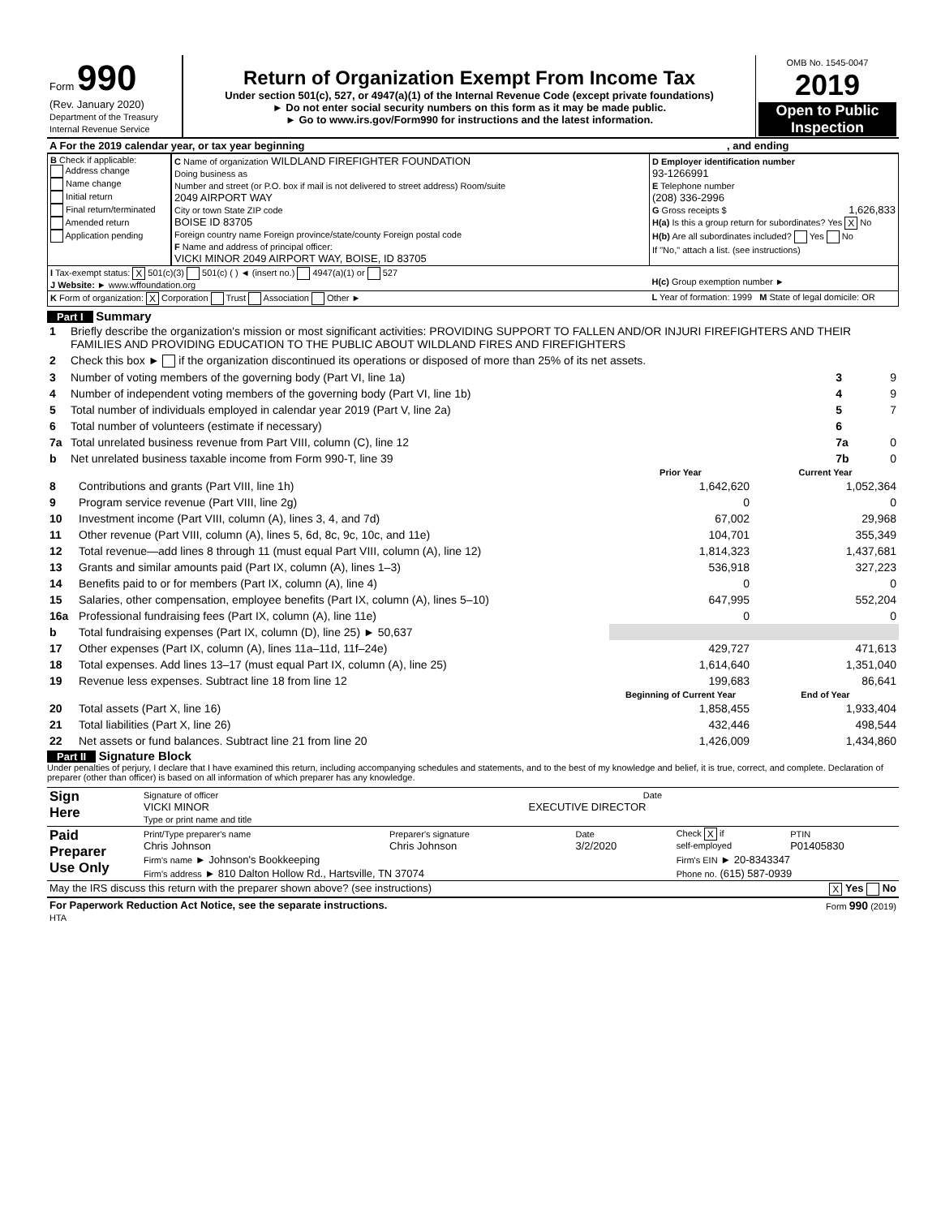| Form 990 (Rev. January 2020) Department of the Treasury Internal Revenue Service | Return of Organization Exempt From Income Tax Under section 501(c), 527, or 4947(a)(1) of the Internal Revenue Code (except private foundations) ► Do not enter social security numbers on this form as it may be made public. ► Go to www.irs.gov/Form990 for instructions and the latest information. | OMB No. 1545-0047 2019 Open to Public Inspection |
| A For the 2019 calendar year, or tax year beginning | , and ending |
| B Check if applicable: Address change Name change Initial return Final return/terminated Amended return Application pending | C Name of organization WILDLAND FIREFIGHTER FOUNDATION Doing business as Number and street (or P.O. box if mail is not delivered to street address) Room/suite 2049 AIRPORT WAY City or town State ZIP code BOISE ID 83705 Foreign country name Foreign province/state/county Foreign postal code F Name and address of principal officer: VICKI MINOR 2049 AIRPORT WAY, BOISE, ID 83705 | D Employer identification number 93-1266991 E Telephone number (208) 336-2996 G Gross receipts $ 1,626,833 H(a) Is this a group return for subordinates? Yes X No H(b) Are all subordinates included? Yes No If "No," attach a list. (see instructions) |
| I Tax-exempt status: X 501(c)(3) 501(c) ( ) ◄ (insert no.) 4947(a)(1) or 527 J Website: ► www.wffoundation.org | | H(c) Group exemption number ► |
| K Form of organization: X Corporation Trust Association Other ► | | L Year of formation: 1999 M State of legal domicile: OR |
Part I Summary
| 1 | Briefly describe the organization's mission or most significant activities: PROVIDING SUPPORT TO FALLEN AND/OR INJURI FIREFIGHTERS AND THEIR FAMILIES AND PROVIDING EDUCATION TO THE PUBLIC ABOUT WILDLAND FIRES AND FIREFIGHTERS | | |
| 2 | Check this box ► if the organization discontinued its operations or disposed of more than 25% of its net assets. | | |
| 3 | Number of voting members of the governing body (Part VI, line 1a) | 3 | 9 |
| 4 | Number of independent voting members of the governing body (Part VI, line 1b) | 4 | 9 |
| 5 | Total number of individuals employed in calendar year 2019 (Part V, line 2a) | 5 | 7 |
| 6 | Total number of volunteers (estimate if necessary) | 6 | |
| 7a | Total unrelated business revenue from Part VIII, column (C), line 12 | 7a | 0 |
| b | Net unrelated business taxable income from Form 990-T, line 39 | 7b | 0 |
| | | Prior Year | Current Year |
| --- | --- | --- | --- |
| 8 | Contributions and grants (Part VIII, line 1h) | 1,642,620 | 1,052,364 |
| 9 | Program service revenue (Part VIII, line 2g) | 0 | 0 |
| 10 | Investment income (Part VIII, column (A), lines 3, 4, and 7d) | 67,002 | 29,968 |
| 11 | Other revenue (Part VIII, column (A), lines 5, 6d, 8c, 9c, 10c, and 11e) | 104,701 | 355,349 |
| 12 | Total revenue—add lines 8 through 11 (must equal Part VIII, column (A), line 12) | 1,814,323 | 1,437,681 |
| 13 | Grants and similar amounts paid (Part IX, column (A), lines 1–3) | 536,918 | 327,223 |
| 14 | Benefits paid to or for members (Part IX, column (A), line 4) | 0 | 0 |
| 15 | Salaries, other compensation, employee benefits (Part IX, column (A), lines 5–10) | 647,995 | 552,204 |
| 16a | Professional fundraising fees (Part IX, column (A), line 11e) | 0 | 0 |
| b | Total fundraising expenses (Part IX, column (D), line 25) ► 50,637 | | |
| 17 | Other expenses (Part IX, column (A), lines 11a–11d, 11f–24e) | 429,727 | 471,613 |
| 18 | Total expenses. Add lines 13–17 (must equal Part IX, column (A), line 25) | 1,614,640 | 1,351,040 |
| 19 | Revenue less expenses. Subtract line 18 from line 12 | 199,683 | 86,641 |
| | | Beginning of Current Year | End of Year |
| 20 | Total assets (Part X, line 16) | 1,858,455 | 1,933,404 |
| 21 | Total liabilities (Part X, line 26) | 432,446 | 498,544 |
| 22 | Net assets or fund balances. Subtract line 21 from line 20 | 1,426,009 | 1,434,860 |
Part II Signature Block
Under penalties of perjury, I declare that I have examined this return, including accompanying schedules and statements, and to the best of my knowledge and belief, it is true, correct, and complete. Declaration of preparer (other than officer) is based on all information of which preparer has any knowledge.
| Sign Here | Signature of officer Date VICKI MINOR EXECUTIVE DIRECTOR Type or print name and title |
| Paid Preparer Use Only | Print/Type preparer's name Chris Johnson | Preparer's signature Chris Johnson | Date 3/2/2020 | Check X if self-employed | PTIN P01405830 |
| | Firm's name ► Johnson's Bookkeeping | | | Firm's EIN ► 20-8343347 | |
| | Firm's address ► 810 Dalton Hollow Rd., Hartsville, TN 37074 | | | Phone no. (615) 587-0939 | |
| May the IRS discuss this return with the preparer shown above? (see instructions) | X Yes No |
| For Paperwork Reduction Act Notice, see the separate instructions. HTA | Form 990 (2019) |